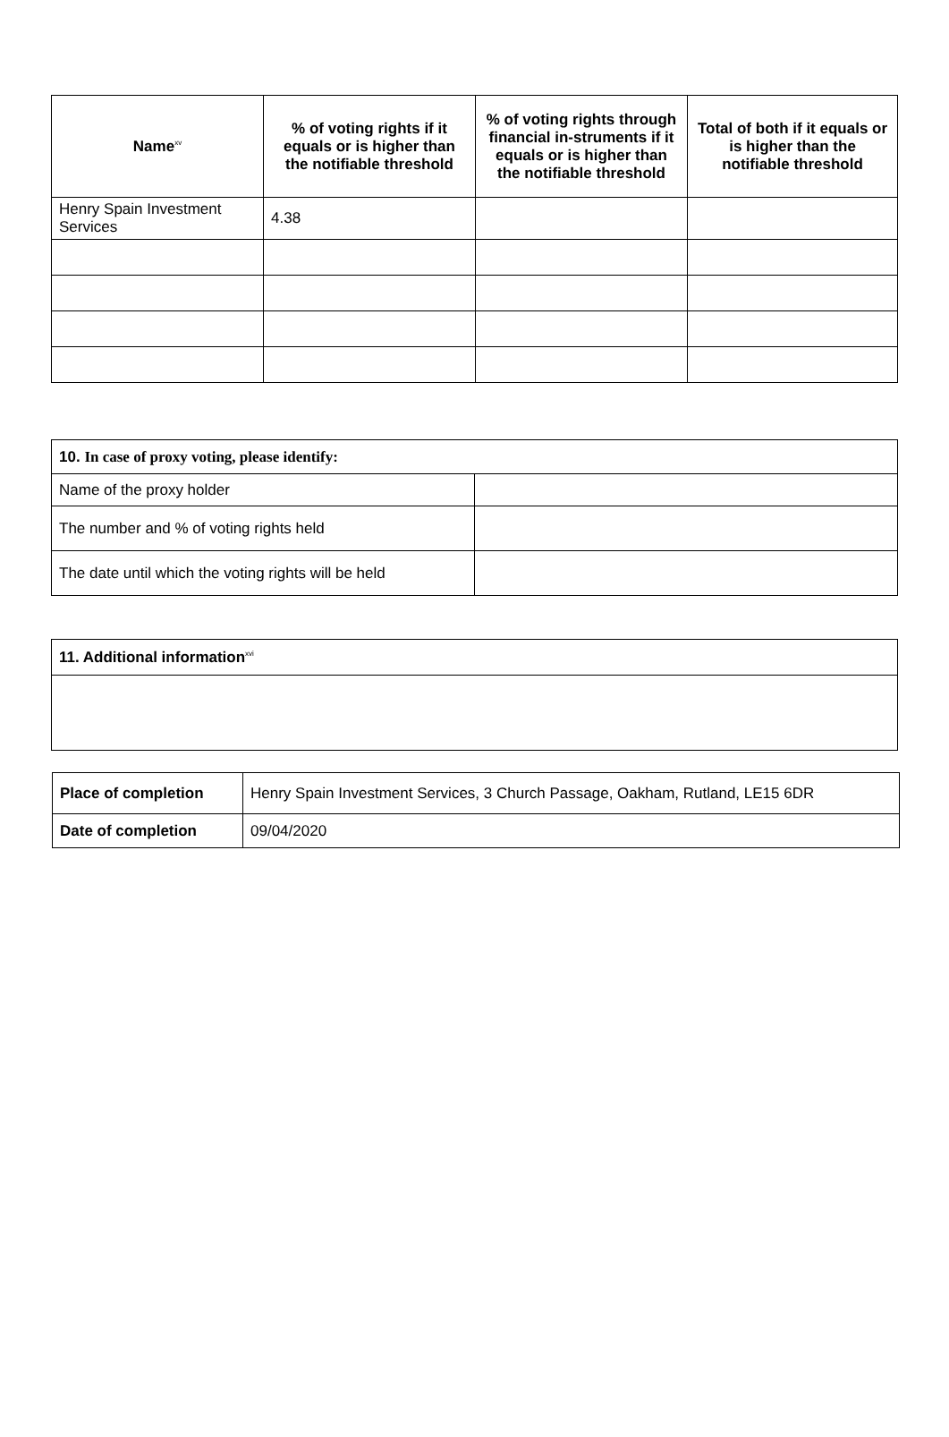| Name<sup>xv</sup> | % of voting rights if it equals or is higher than the notifiable threshold | % of voting rights through financial in-struments if it equals or is higher than the notifiable threshold | Total of both if it equals or is higher than the notifiable threshold |
| --- | --- | --- | --- |
| Henry Spain Investment Services | 4.38 | | |
| 10. In case of proxy voting, please identify: | |
| Name of the proxy holder | |
| The number and % of voting rights held | |
| The date until which the voting rights will be held | |
| 11. Additional information<sup>xvi</sup> |
| Place of completion | Henry Spain Investment Services, 3 Church Passage, Oakham, Rutland, LE15 6DR |
| Date of completion | 09/04/2020 |